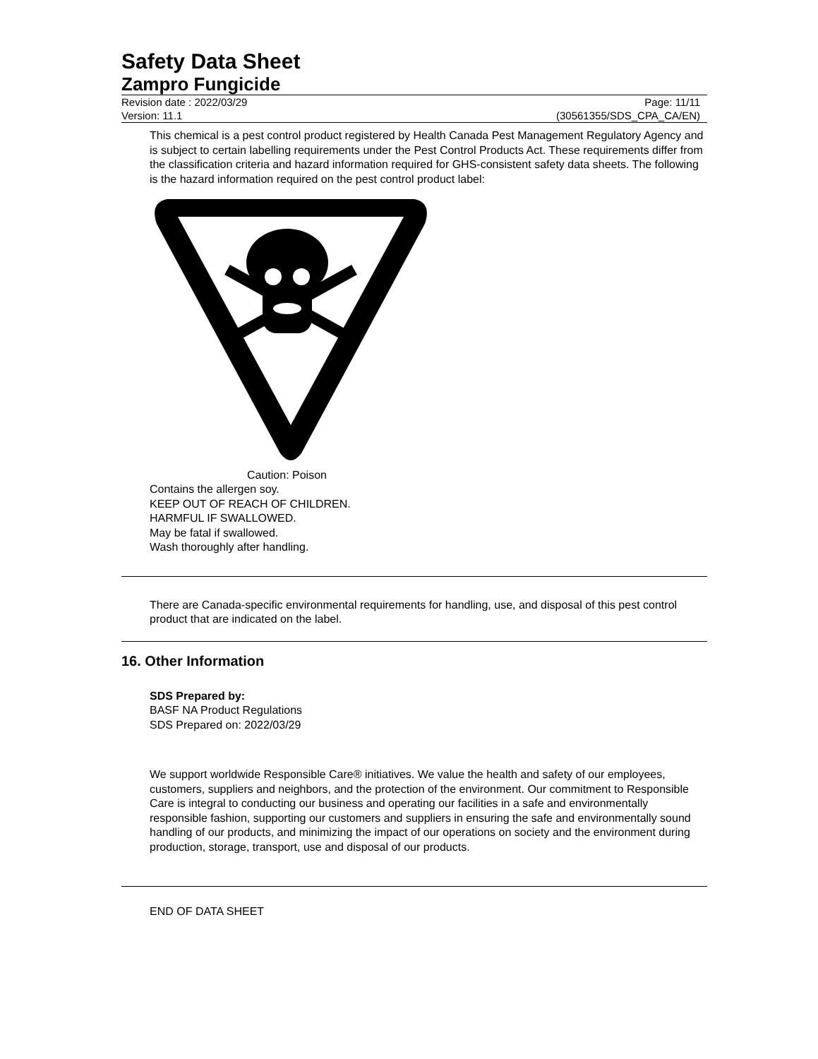Safety Data Sheet
Zampro Fungicide
Revision date : 2022/03/29 Page: 11/11
Version: 11.1 (30561355/SDS_CPA_CA/EN)
This chemical is a pest control product registered by Health Canada Pest Management Regulatory Agency and is subject to certain labelling requirements under the Pest Control Products Act. These requirements differ from the classification criteria and hazard information required for GHS-consistent safety data sheets. The following is the hazard information required on the pest control product label:
Caution: Poison
Contains the allergen soy.
KEEP OUT OF REACH OF CHILDREN.
HARMFUL IF SWALLOWED.
May be fatal if swallowed.
Wash thoroughly after handling.
There are Canada-specific environmental requirements for handling, use, and disposal of this pest control product that are indicated on the label.
16. Other Information
SDS Prepared by:
BASF NA Product Regulations
SDS Prepared on: 2022/03/29
We support worldwide Responsible Care® initiatives. We value the health and safety of our employees, customers, suppliers and neighbors, and the protection of the environment. Our commitment to Responsible Care is integral to conducting our business and operating our facilities in a safe and environmentally responsible fashion, supporting our customers and suppliers in ensuring the safe and environmentally sound handling of our products, and minimizing the impact of our operations on society and the environment during production, storage, transport, use and disposal of our products.
END OF DATA SHEET